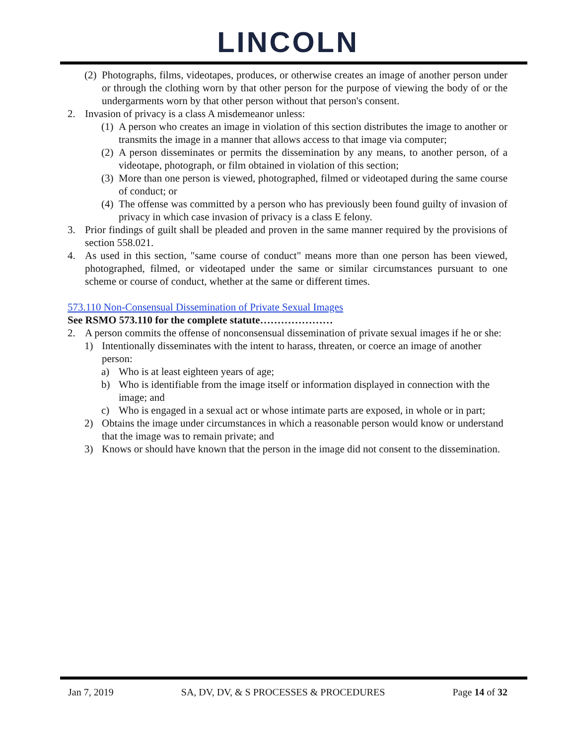LINCOLN
(2) Photographs, films, videotapes, produces, or otherwise creates an image of another person under or through the clothing worn by that other person for the purpose of viewing the body of or the undergarments worn by that other person without that person's consent.
2. Invasion of privacy is a class A misdemeanor unless:
(1) A person who creates an image in violation of this section distributes the image to another or transmits the image in a manner that allows access to that image via computer;
(2) A person disseminates or permits the dissemination by any means, to another person, of a videotape, photograph, or film obtained in violation of this section;
(3) More than one person is viewed, photographed, filmed or videotaped during the same course of conduct; or
(4) The offense was committed by a person who has previously been found guilty of invasion of privacy in which case invasion of privacy is a class E felony.
3. Prior findings of guilt shall be pleaded and proven in the same manner required by the provisions of section 558.021.
4. As used in this section, "same course of conduct" means more than one person has been viewed, photographed, filmed, or videotaped under the same or similar circumstances pursuant to one scheme or course of conduct, whether at the same or different times.
573.110 Non-Consensual Dissemination of Private Sexual Images
See RSMO 573.110 for the complete statute…………………
2. A person commits the offense of nonconsensual dissemination of private sexual images if he or she:
1) Intentionally disseminates with the intent to harass, threaten, or coerce an image of another person:
a) Who is at least eighteen years of age;
b) Who is identifiable from the image itself or information displayed in connection with the image; and
c) Who is engaged in a sexual act or whose intimate parts are exposed, in whole or in part;
2) Obtains the image under circumstances in which a reasonable person would know or understand that the image was to remain private; and
3) Knows or should have known that the person in the image did not consent to the dissemination.
Jan 7, 2019 SA, DV, DV, & S PROCESSES & PROCEDURES Page 14 of 32